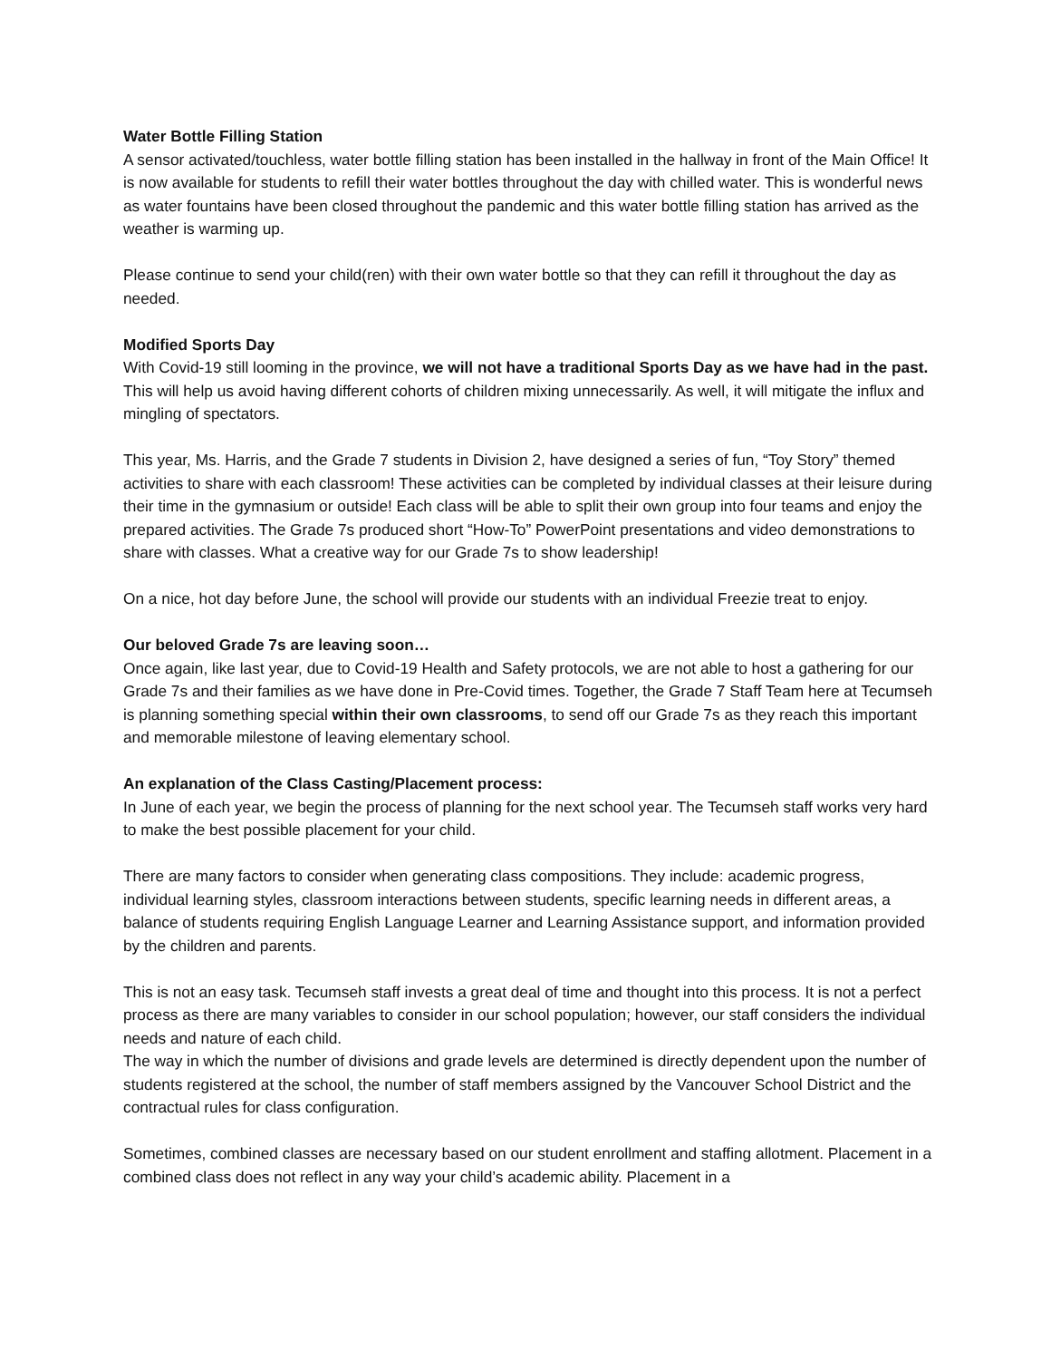Water Bottle Filling Station
A sensor activated/touchless, water bottle filling station has been installed in the hallway in front of the Main Office! It is now available for students to refill their water bottles throughout the day with chilled water. This is wonderful news as water fountains have been closed throughout the pandemic and this water bottle filling station has arrived as the weather is warming up.
Please continue to send your child(ren) with their own water bottle so that they can refill it throughout the day as needed.
Modified Sports Day
With Covid-19 still looming in the province, we will not have a traditional Sports Day as we have had in the past. This will help us avoid having different cohorts of children mixing unnecessarily. As well, it will mitigate the influx and mingling of spectators.
This year, Ms. Harris, and the Grade 7 students in Division 2, have designed a series of fun, “Toy Story” themed activities to share with each classroom! These activities can be completed by individual classes at their leisure during their time in the gymnasium or outside! Each class will be able to split their own group into four teams and enjoy the prepared activities. The Grade 7s produced short “How-To” PowerPoint presentations and video demonstrations to share with classes. What a creative way for our Grade 7s to show leadership!
On a nice, hot day before June, the school will provide our students with an individual Freezie treat to enjoy.
Our beloved Grade 7s are leaving soon…
Once again, like last year, due to Covid-19 Health and Safety protocols, we are not able to host a gathering for our Grade 7s and their families as we have done in Pre-Covid times. Together, the Grade 7 Staff Team here at Tecumseh is planning something special within their own classrooms, to send off our Grade 7s as they reach this important and memorable milestone of leaving elementary school.
An explanation of the Class Casting/Placement process:
In June of each year, we begin the process of planning for the next school year. The Tecumseh staff works very hard to make the best possible placement for your child.
There are many factors to consider when generating class compositions. They include: academic progress, individual learning styles, classroom interactions between students, specific learning needs in different areas, a balance of students requiring English Language Learner and Learning Assistance support, and information provided by the children and parents.
This is not an easy task. Tecumseh staff invests a great deal of time and thought into this process. It is not a perfect process as there are many variables to consider in our school population; however, our staff considers the individual needs and nature of each child.
The way in which the number of divisions and grade levels are determined is directly dependent upon the number of students registered at the school, the number of staff members assigned by the Vancouver School District and the contractual rules for class configuration.
Sometimes, combined classes are necessary based on our student enrollment and staffing allotment. Placement in a combined class does not reflect in any way your child’s academic ability. Placement in a